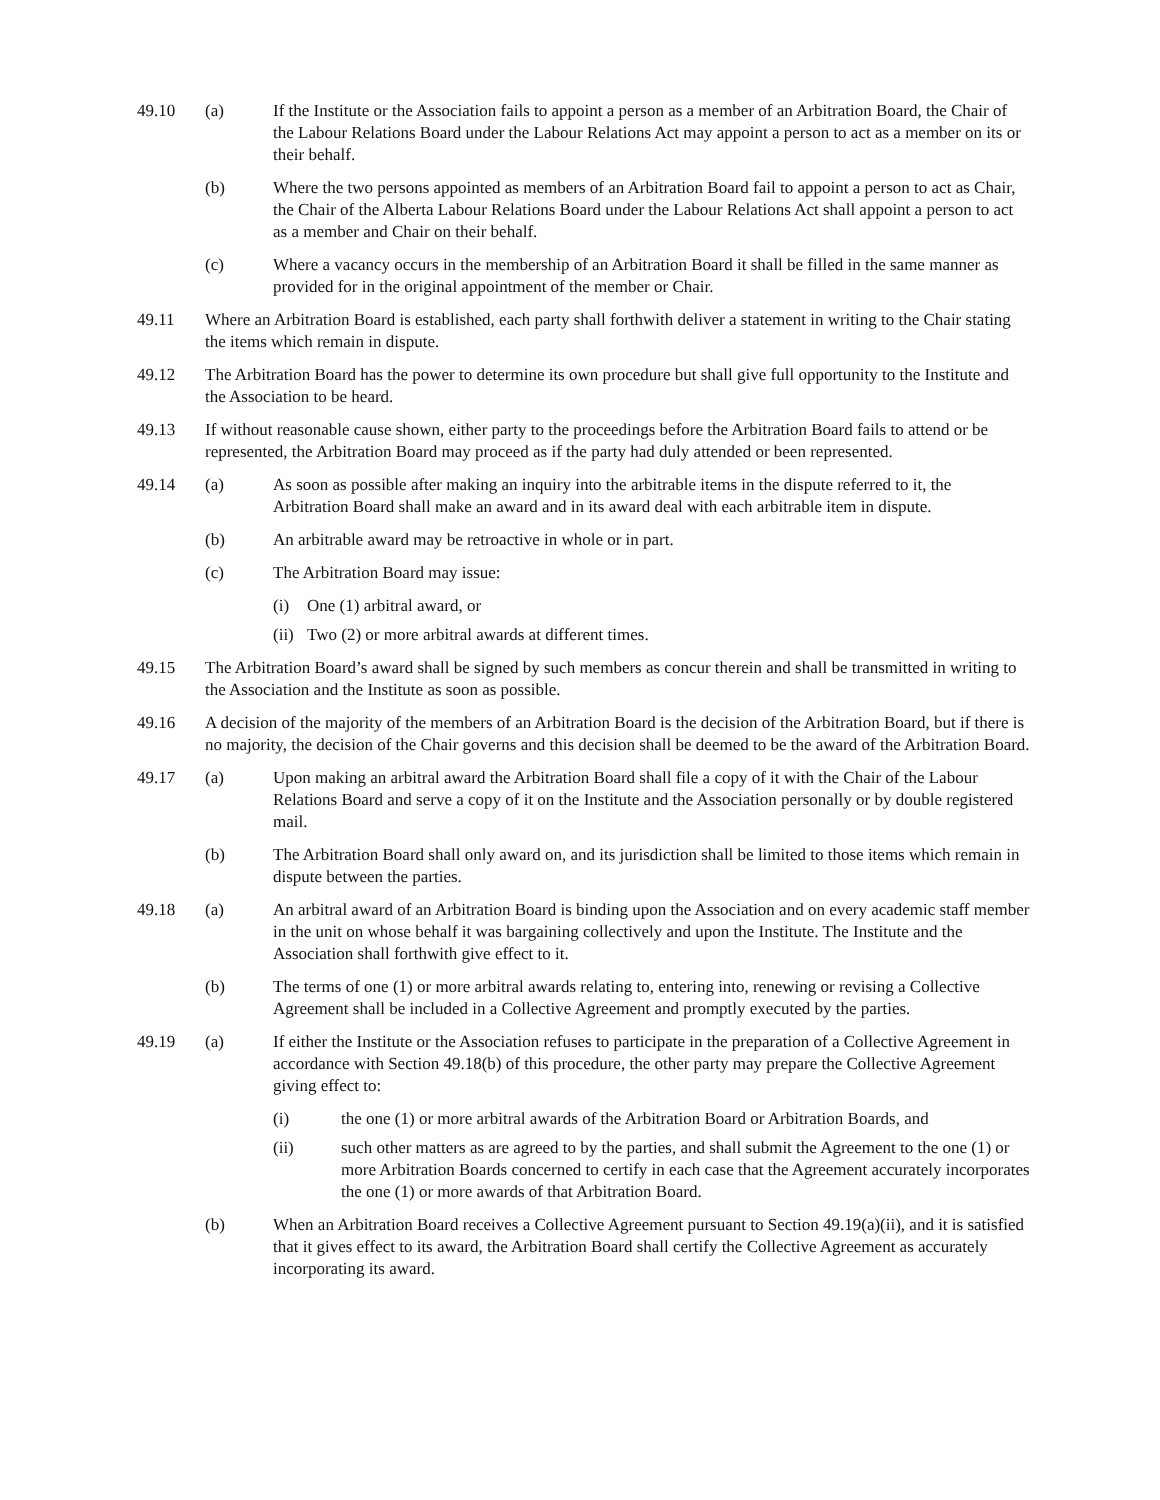49.10 (a) If the Institute or the Association fails to appoint a person as a member of an Arbitration Board, the Chair of the Labour Relations Board under the Labour Relations Act may appoint a person to act as a member on its or their behalf.
(b) Where the two persons appointed as members of an Arbitration Board fail to appoint a person to act as Chair, the Chair of the Alberta Labour Relations Board under the Labour Relations Act shall appoint a person to act as a member and Chair on their behalf.
(c) Where a vacancy occurs in the membership of an Arbitration Board it shall be filled in the same manner as provided for in the original appointment of the member or Chair.
49.11 Where an Arbitration Board is established, each party shall forthwith deliver a statement in writing to the Chair stating the items which remain in dispute.
49.12 The Arbitration Board has the power to determine its own procedure but shall give full opportunity to the Institute and the Association to be heard.
49.13 If without reasonable cause shown, either party to the proceedings before the Arbitration Board fails to attend or be represented, the Arbitration Board may proceed as if the party had duly attended or been represented.
49.14 (a) As soon as possible after making an inquiry into the arbitrable items in the dispute referred to it, the Arbitration Board shall make an award and in its award deal with each arbitrable item in dispute.
(b) An arbitrable award may be retroactive in whole or in part.
(c) The Arbitration Board may issue:
(i) One (1) arbitral award, or
(ii)
Two (2) or more arbitral awards at different times.
49.15 The Arbitration Board’s award shall be signed by such members as concur therein and shall be transmitted in writing to the Association and the Institute as soon as possible.
49.16 A decision of the majority of the members of an Arbitration Board is the decision of the Arbitration Board, but if there is no majority, the decision of the Chair governs and this decision shall be deemed to be the award of the Arbitration Board.
49.17 (a) Upon making an arbitral award the Arbitration Board shall file a copy of it with the Chair of the Labour Relations Board and serve a copy of it on the Institute and the Association personally or by double registered mail.
(b) The Arbitration Board shall only award on, and its jurisdiction shall be limited to those items which remain in dispute between the parties.
49.18 (a) An arbitral award of an Arbitration Board is binding upon the Association and on every academic staff member in the unit on whose behalf it was bargaining collectively and upon the Institute. The Institute and the Association shall forthwith give effect to it.
(b) The terms of one (1) or more arbitral awards relating to, entering into, renewing or revising a Collective Agreement shall be included in a Collective Agreement and promptly executed by the parties.
49.19 (a) If either the Institute or the Association refuses to participate in the preparation of a Collective Agreement in accordance with Section 49.18(b) of this procedure, the other party may prepare the Collective Agreement giving effect to:
(i) the one (1) or more arbitral awards of the Arbitration Board or Arbitration Boards, and
(ii) such other matters as are agreed to by the parties, and shall submit the Agreement to the one (1) or more Arbitration Boards concerned to certify in each case that the Agreement accurately incorporates the one (1) or more awards of that Arbitration Board.
(b) When an Arbitration Board receives a Collective Agreement pursuant to Section 49.19(a)(ii), and it is satisfied that it gives effect to its award, the Arbitration Board shall certify the Collective Agreement as accurately incorporating its award.